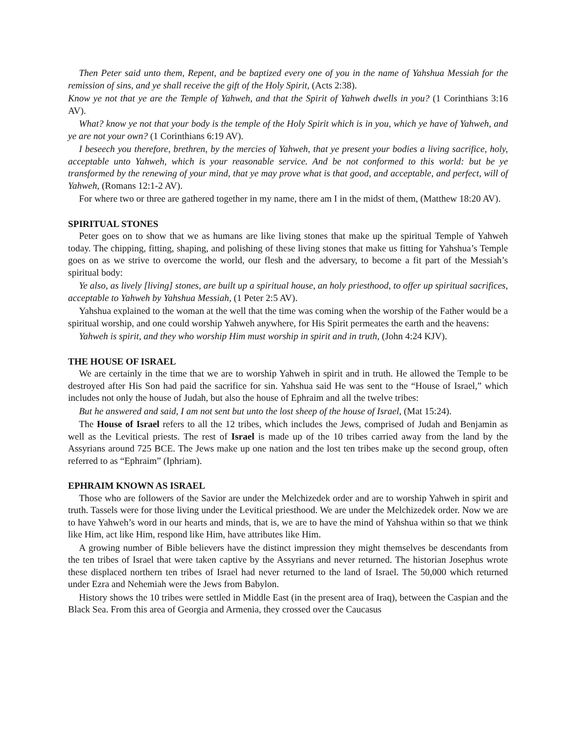Then Peter said unto them, Repent, and be baptized every one of you in the name of Yahshua Messiah for the remission of sins, and ye shall receive the gift of the Holy Spirit, (Acts 2:38).
Know ye not that ye are the Temple of Yahweh, and that the Spirit of Yahweh dwells in you? (1 Corinthians 3:16 AV).
What? know ye not that your body is the temple of the Holy Spirit which is in you, which ye have of Yahweh, and ye are not your own? (1 Corinthians 6:19 AV).
I beseech you therefore, brethren, by the mercies of Yahweh, that ye present your bodies a living sacrifice, holy, acceptable unto Yahweh, which is your reasonable service. And be not conformed to this world: but be ye transformed by the renewing of your mind, that ye may prove what is that good, and acceptable, and perfect, will of Yahweh, (Romans 12:1-2 AV).
For where two or three are gathered together in my name, there am I in the midst of them, (Matthew 18:20 AV).
SPIRITUAL STONES
Peter goes on to show that we as humans are like living stones that make up the spiritual Temple of Yahweh today. The chipping, fitting, shaping, and polishing of these living stones that make us fitting for Yahshua’s Temple goes on as we strive to overcome the world, our flesh and the adversary, to become a fit part of the Messiah’s spiritual body:
Ye also, as lively [living] stones, are built up a spiritual house, an holy priesthood, to offer up spiritual sacrifices, acceptable to Yahweh by Yahshua Messiah, (1 Peter 2:5 AV).
Yahshua explained to the woman at the well that the time was coming when the worship of the Father would be a spiritual worship, and one could worship Yahweh anywhere, for His Spirit permeates the earth and the heavens:
Yahweh is spirit, and they who worship Him must worship in spirit and in truth, (John 4:24 KJV).
THE HOUSE OF ISRAEL
We are certainly in the time that we are to worship Yahweh in spirit and in truth. He allowed the Temple to be destroyed after His Son had paid the sacrifice for sin. Yahshua said He was sent to the “House of Israel,” which includes not only the house of Judah, but also the house of Ephraim and all the twelve tribes:
But he answered and said, I am not sent but unto the lost sheep of the house of Israel, (Mat 15:24).
The House of Israel refers to all the 12 tribes, which includes the Jews, comprised of Judah and Benjamin as well as the Levitical priests. The rest of Israel is made up of the 10 tribes carried away from the land by the Assyrians around 725 BCE. The Jews make up one nation and the lost ten tribes make up the second group, often referred to as “Ephraim” (Iphriam).
EPHRAIM KNOWN AS ISRAEL
Those who are followers of the Savior are under the Melchizedek order and are to worship Yahweh in spirit and truth. Tassels were for those living under the Levitical priesthood. We are under the Melchizedek order. Now we are to have Yahweh’s word in our hearts and minds, that is, we are to have the mind of Yahshua within so that we think like Him, act like Him, respond like Him, have attributes like Him.
A growing number of Bible believers have the distinct impression they might themselves be descendants from the ten tribes of Israel that were taken captive by the Assyrians and never returned. The historian Josephus wrote these displaced northern ten tribes of Israel had never returned to the land of Israel. The 50,000 which returned under Ezra and Nehemiah were the Jews from Babylon.
History shows the 10 tribes were settled in Middle East (in the present area of Iraq), between the Caspian and the Black Sea. From this area of Georgia and Armenia, they crossed over the Caucasus